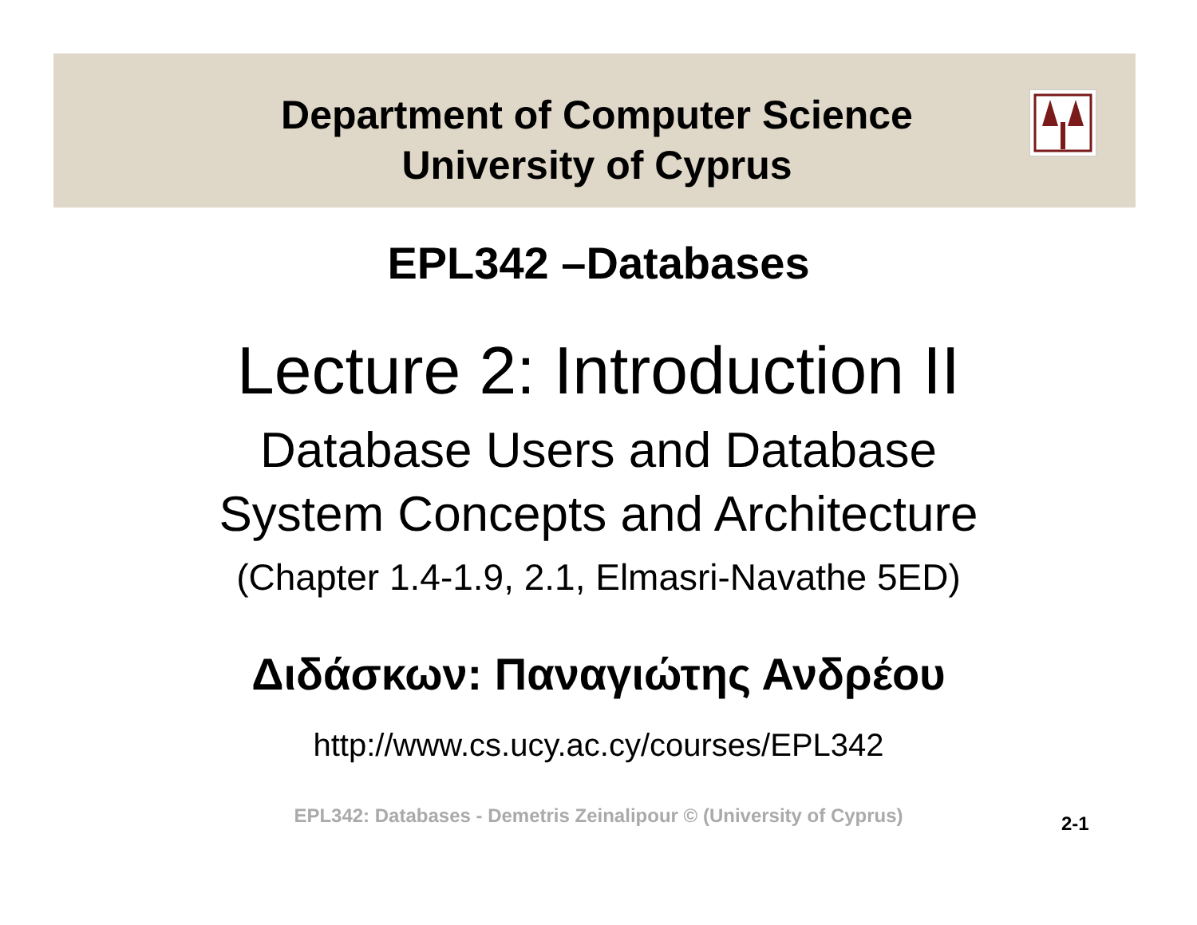Department of Computer Science
University of Cyprus
EPL342 –Databases
Lecture 2: Introduction II
Database Users and Database
System Concepts and Architecture
(Chapter 1.4-1.9, 2.1, Elmasri-Navathe 5ED)
Διδάσκων: Παναγιώτης Ανδρέου
http://www.cs.ucy.ac.cy/courses/EPL342
EPL342: Databases - Demetris Zeinalipour © (University of Cyprus)
2-1